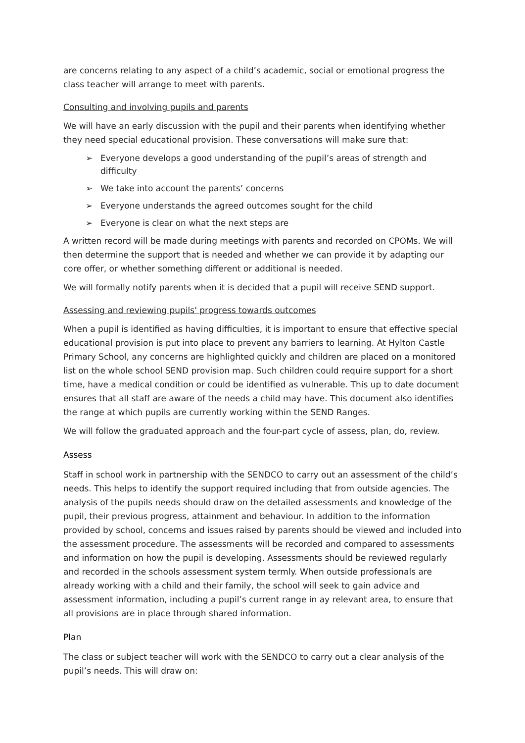are concerns relating to any aspect of a child’s academic, social or emotional progress the class teacher will arrange to meet with parents.
Consulting and involving pupils and parents
We will have an early discussion with the pupil and their parents when identifying whether they need special educational provision. These conversations will make sure that:
➢ Everyone develops a good understanding of the pupil’s areas of strength and difficulty
➢ We take into account the parents’ concerns
➢ Everyone understands the agreed outcomes sought for the child
➢ Everyone is clear on what the next steps are
A written record will be made during meetings with parents and recorded on CPOMs. We will then determine the support that is needed and whether we can provide it by adapting our core offer, or whether something different or additional is needed.
We will formally notify parents when it is decided that a pupil will receive SEND support.
Assessing and reviewing pupils' progress towards outcomes
When a pupil is identified as having difficulties, it is important to ensure that effective special educational provision is put into place to prevent any barriers to learning. At Hylton Castle Primary School, any concerns are highlighted quickly and children are placed on a monitored list on the whole school SEND provision map. Such children could require support for a short time, have a medical condition or could be identified as vulnerable. This up to date document ensures that all staff are aware of the needs a child may have. This document also identifies the range at which pupils are currently working within the SEND Ranges.
We will follow the graduated approach and the four-part cycle of assess, plan, do, review.
Assess
Staff in school work in partnership with the SENDCO to carry out an assessment of the child’s needs. This helps to identify the support required including that from outside agencies. The analysis of the pupils needs should draw on the detailed assessments and knowledge of the pupil, their previous progress, attainment and behaviour. In addition to the information provided by school, concerns and issues raised by parents should be viewed and included into the assessment procedure. The assessments will be recorded and compared to assessments and information on how the pupil is developing. Assessments should be reviewed regularly and recorded in the schools assessment system termly. When outside professionals are already working with a child and their family, the school will seek to gain advice and assessment information, including a pupil’s current range in ay relevant area, to ensure that all provisions are in place through shared information.
Plan
The class or subject teacher will work with the SENDCO to carry out a clear analysis of the pupil’s needs. This will draw on: